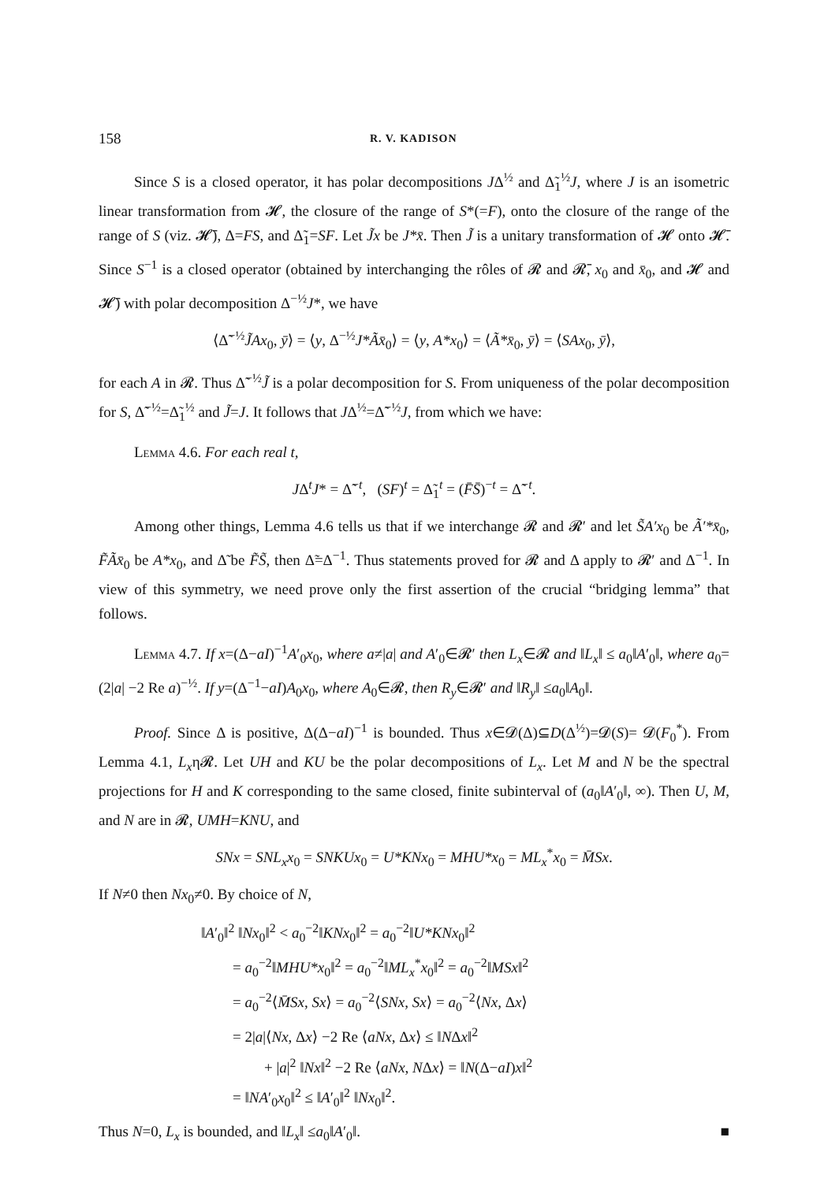158 R. V. KADISON
Since S is a closed operator, it has polar decompositions JΔ<sup>½</sup> and Δ̃<sub>1</sub><sup>½</sup>J, where J is an isometric linear transformation from 𝓗, the closure of the range of S*(=F), onto the closure of the range of the range of S (viz. 𝓗̄), Δ=FS, and Δ̃<sub>1</sub>=SF. Let J̃x be J*x̄. Then J̃ is a unitary transformation of 𝓗 onto 𝓗̄. Since S<sup>−1</sup> is a closed operator (obtained by interchanging the rôles of 𝓡 and 𝓡̄, x<sub>0</sub> and x̄<sub>0</sub>, and 𝓗 and 𝓗̄) with polar decomposition Δ<sup>−½</sup>J*, we have
⟨Δ̃<sup>−½</sup>J̃Ax<sub>0</sub>, ȳ⟩ = ⟨y, Δ<sup>−½</sup>J*Ãx̄<sub>0</sub>⟩ = ⟨y, A*x<sub>0</sub>⟩ = ⟨Ã*x̄<sub>0</sub>, ȳ⟩ = ⟨SAx<sub>0</sub>, ȳ⟩,
for each A in 𝓡. Thus Δ̃<sup>−½</sup>J̃ is a polar decomposition for S. From uniqueness of the polar decomposition for S, Δ̃<sup>−½</sup>=Δ̃<sub>1</sub><sup>½</sup> and J̃=J. It follows that JΔ<sup>½</sup>=Δ̃<sup>−½</sup>J, from which we have:
Lemma 4.6. For each real t,
JΔ<sup>t</sup>J* = Δ̃<sup>−t</sup>, (SF)<sup>t</sup> = Δ̃<sub>1</sub><sup>t</sup> = (F̄S̄)<sup>−t</sup> = Δ̃<sup>−t</sup>.
Among other things, Lemma 4.6 tells us that if we interchange 𝓡 and 𝓡′ and let S̃A′x<sub>0</sub> be Ã′*x̄<sub>0</sub>, F̃Ãx̄<sub>0</sub> be A*x<sub>0</sub>, and Δ̃ be F̃S̃, then Δ̃=Δ<sup>−1</sup>. Thus statements proved for 𝓡 and Δ apply to 𝓡′ and Δ<sup>−1</sup>. In view of this symmetry, we need prove only the first assertion of the crucial “bridging lemma” that follows.
Lemma 4.7. If x=(Δ−aI)<sup>−1</sup>A′<sub>0</sub>x<sub>0</sub>, where a≠|a| and A′<sub>0</sub>∈𝓡′ then L<sub>x</sub>∈𝓡 and ‖L<sub>x</sub>‖ ≤ a<sub>0</sub>‖A′<sub>0</sub>‖, where a<sub>0</sub>=(2|a| −2 Re a)<sup>−½</sup>. If y=(Δ<sup>−1</sup>−aI)A<sub>0</sub>x<sub>0</sub>, where A<sub>0</sub>∈𝓡, then R<sub>y</sub>∈𝓡′ and ‖R<sub>y</sub>‖ ≤a<sub>0</sub>‖A<sub>0</sub>‖.
Proof. Since Δ is positive, Δ(Δ−aI)<sup>−1</sup> is bounded. Thus x∈𝓓(Δ)⊆D(Δ<sup>½</sup>)=𝓓(S)= 𝓓(F<sub>0</sub><sup>*</sup>). From Lemma 4.1, L<sub>x</sub>η𝓡. Let UH and KU be the polar decompositions of L<sub>x</sub>. Let M and N be the spectral projections for H and K corresponding to the same closed, finite subinterval of (a<sub>0</sub>‖A′<sub>0</sub>‖, ∞). Then U, M, and N are in 𝓡, UMH=KNU, and
SNx = SNL<sub>x</sub>x<sub>0</sub> = SNKUx<sub>0</sub> = U*KNx<sub>0</sub> = MHU*x<sub>0</sub> = ML<sub>x</sub><sup>*</sup>x<sub>0</sub> = M̄Sx.
If N≠0 then Nx<sub>0</sub>≠0. By choice of N,
‖A′<sub>0</sub>‖<sup>2</sup> ‖Nx<sub>0</sub>‖<sup>2</sup> < a<sub>0</sub><sup>−2</sup>‖KNx<sub>0</sub>‖<sup>2</sup> = a<sub>0</sub><sup>−2</sup>‖U*KNx<sub>0</sub>‖<sup>2</sup>
= a<sub>0</sub><sup>−2</sup>‖MHU*x<sub>0</sub>‖<sup>2</sup> = a<sub>0</sub><sup>−2</sup>‖ML<sub>x</sub><sup>*</sup>x<sub>0</sub>‖<sup>2</sup> = a<sub>0</sub><sup>−2</sup>‖MSx‖<sup>2</sup>
= a<sub>0</sub><sup>−2</sup>⟨M̄Sx, Sx⟩ = a<sub>0</sub><sup>−2</sup>⟨SNx, Sx⟩ = a<sub>0</sub><sup>−2</sup>⟨Nx, Δx⟩
= 2|a|⟨Nx, Δx⟩ −2 Re ⟨aNx, Δx⟩ ≤ ‖NΔx‖<sup>2</sup>
+ |a|<sup>2</sup> ‖Nx‖<sup>2</sup> −2 Re ⟨aNx, NΔx⟩ = ‖N(Δ−aI)x‖<sup>2</sup>
= ‖NA′<sub>0</sub>x<sub>0</sub>‖<sup>2</sup> ≤ ‖A′<sub>0</sub>‖<sup>2</sup> ‖Nx<sub>0</sub>‖<sup>2</sup>.
Thus N=0, L<sub>x</sub> is bounded, and ‖L<sub>x</sub>‖ ≤a<sub>0</sub>‖A′<sub>0</sub>‖. ■